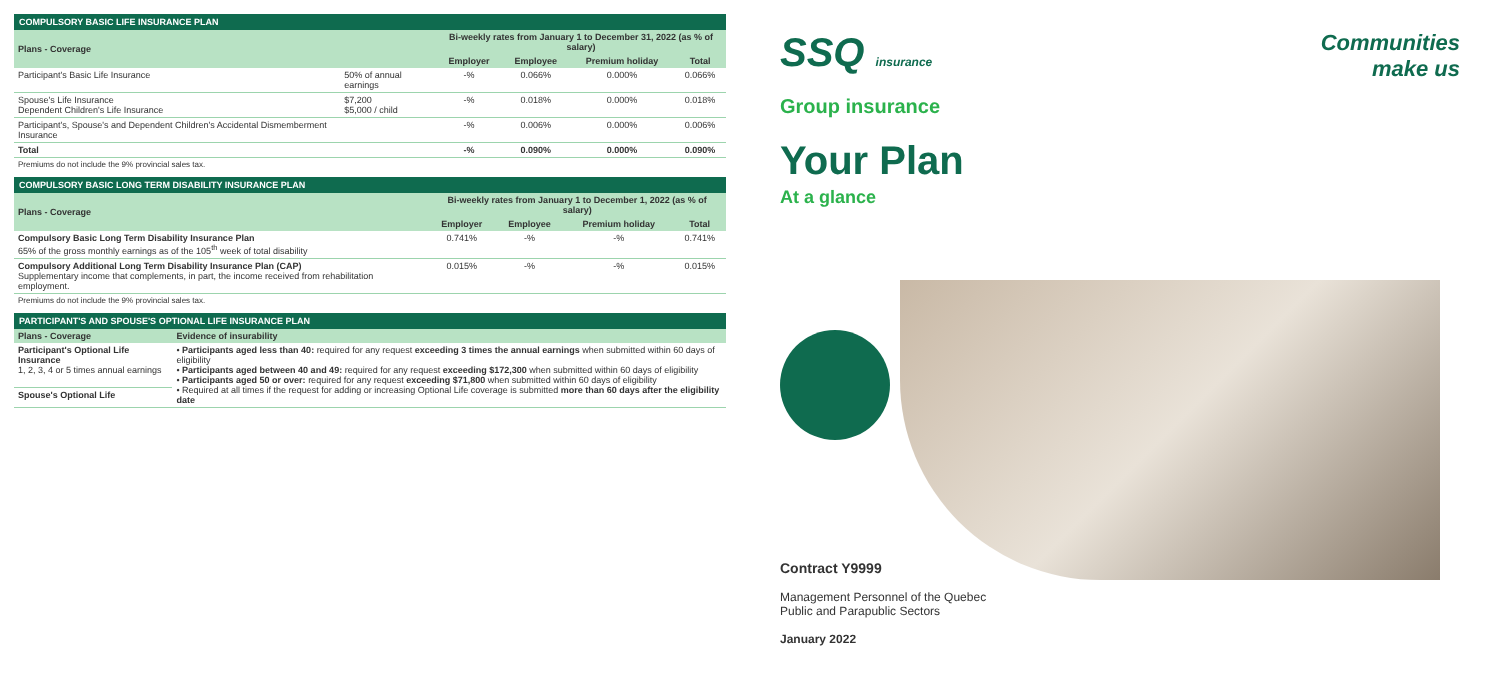COMPULSORY BASIC LIFE INSURANCE PLAN
| Plans - Coverage | | Bi-weekly rates from January 1 to December 31, 2022 (as % of salary) | | | |
| --- | --- | --- | --- | --- | --- |
| | | Employer | Employee | Premium holiday | Total |
| Participant's Basic Life Insurance | 50% of annual earnings | -% | 0.066% | 0.000% | 0.066% |
| Spouse's Life Insurance Dependent Children's Life Insurance | $7,200 $5,000 / child | -% | 0.018% | 0.000% | 0.018% |
| Participant's, Spouse's and Dependent Children's Accidental Dismemberment Insurance | | -% | 0.006% | 0.000% | 0.006% |
| Total | | -% | 0.090% | 0.000% | 0.090% |
Premiums do not include the 9% provincial sales tax.
COMPULSORY BASIC LONG TERM DISABILITY INSURANCE PLAN
| Plans - Coverage | Bi-weekly rates from January 1 to December 1, 2022 (as % of salary) | | | |
| --- | --- | --- | --- | --- |
| | Employer | Employee | Premium holiday | Total |
| Compulsory Basic Long Term Disability Insurance Plan 65% of the gross monthly earnings as of the 105<sup>th</sup> week of total disability | 0.741% | -% | -% | 0.741% |
| Compulsory Additional Long Term Disability Insurance Plan (CAP) Supplementary income that complements, in part, the income received from rehabilitation employment. | 0.015% | -% | -% | 0.015% |
Premiums do not include the 9% provincial sales tax.
PARTICIPANT'S AND SPOUSE'S OPTIONAL LIFE INSURANCE PLAN
| Plans - Coverage | Evidence of insurability |
| --- | --- |
| Participant's Optional Life Insurance 1, 2, 3, 4 or 5 times annual earnings | • Participants aged less than 40: required for any request exceeding 3 times the annual earnings when submitted within 60 days of eligibility • Participants aged between 40 and 49: required for any request exceeding $172,300 when submitted within 60 days of eligibility • Participants aged 50 or over: required for any request exceeding $71,800 when submitted within 60 days of eligibility • Required at all times if the request for adding or increasing Optional Life coverage is submitted more than 60 days after the eligibility date |
| Spouse's Optional Life | |
SSQ insurance
Communities
make us
Group insurance
Your Plan
At a glance
Contract Y9999
Management Personnel of the Quebec
Public and Parapublic Sectors
January 2022